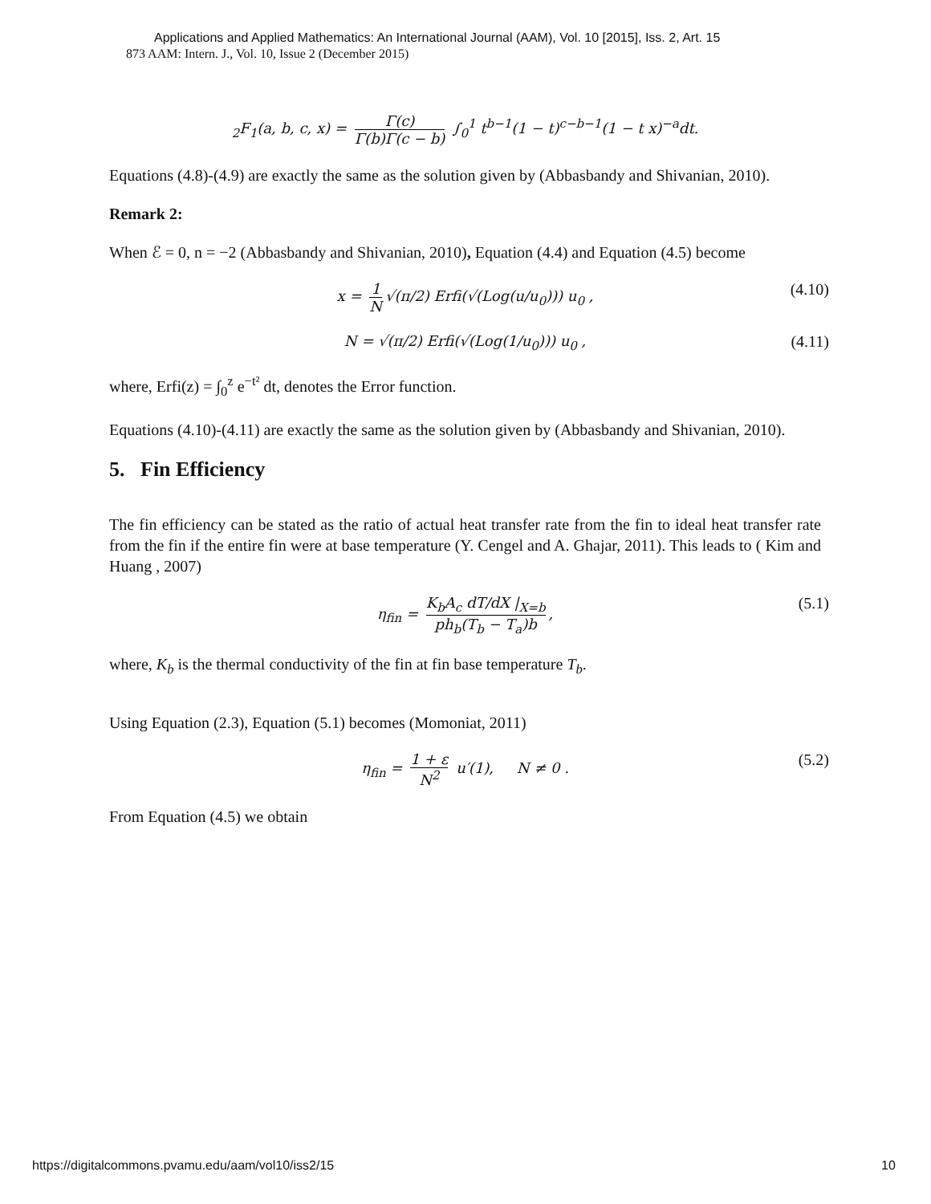Applications and Applied Mathematics: An International Journal (AAM), Vol. 10 [2015], Iss. 2, Art. 15
873 AAM: Intern. J., Vol. 10, Issue 2 (December 2015)
<sub>2</sub>F<sub>1</sub>(a, b, c, x) = Γ(c) Γ(b)Γ(c − b) ∫<sub>0</sub><sup>1</sup> t<sup>b−1</sup>(1 − t)<sup>c−b−1</sup>(1 − t x)<sup>−a</sup>dt.
Equations (4.8)-(4.9) are exactly the same as the solution given by (Abbasbandy and Shivanian, 2010).
Remark 2:
When ℰ = 0, n = −2 (Abbasbandy and Shivanian, 2010), Equation (4.4) and Equation (4.5) become
x = 1 N √(π/2) Erfi(√(Log(u/u<sub>0</sub>))) u<sub>0</sub> , (4.10)
N = √(π/2) Erfi(√(Log(1/u<sub>0</sub>))) u<sub>0</sub> , (4.11)
where, Erfi(z) = ∫<sub>0</sub><sup>z</sup> e<sup>−t²</sup> dt, denotes the Error function.
Equations (4.10)-(4.11) are exactly the same as the solution given by (Abbasbandy and Shivanian, 2010).
5. Fin Efficiency
The fin efficiency can be stated as the ratio of actual heat transfer rate from the fin to ideal heat transfer rate from the fin if the entire fin were at base temperature (Y. Cengel and A. Ghajar, 2011). This leads to ( Kim and Huang , 2007)
η<sub>fin</sub> = K<sub>b</sub>A<sub>c</sub> dT/dX |<sub>X=b</sub> ph<sub>b</sub>(T<sub>b</sub> − T<sub>a</sub>)b, (5.1)
where, K<sub>b</sub> is the thermal conductivity of the fin at fin base temperature T<sub>b</sub>.
Using Equation (2.3), Equation (5.1) becomes (Momoniat, 2011)
η<sub>fin</sub> = 1 + ε N<sup>2</sup> u′(1), N ≠ 0 . (5.2)
From Equation (4.5) we obtain
https://digitalcommons.pvamu.edu/aam/vol10/iss2/15
10